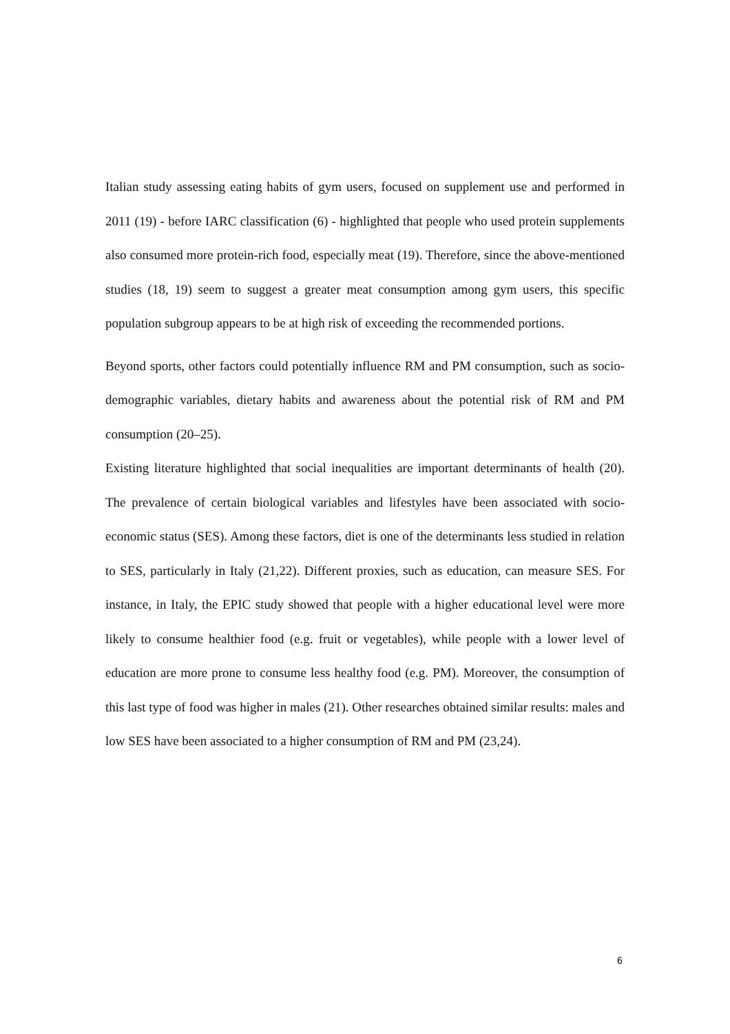Italian study assessing eating habits of gym users, focused on supplement use and performed in 2011 (19) - before IARC classification (6) - highlighted that people who used protein supplements also consumed more protein-rich food, especially meat (19). Therefore, since the above-mentioned studies (18, 19) seem to suggest a greater meat consumption among gym users, this specific population subgroup appears to be at high risk of exceeding the recommended portions.
Beyond sports, other factors could potentially influence RM and PM consumption, such as socio-demographic variables, dietary habits and awareness about the potential risk of RM and PM consumption (20–25).
Existing literature highlighted that social inequalities are important determinants of health (20). The prevalence of certain biological variables and lifestyles have been associated with socio-economic status (SES). Among these factors, diet is one of the determinants less studied in relation to SES, particularly in Italy (21,22). Different proxies, such as education, can measure SES. For instance, in Italy, the EPIC study showed that people with a higher educational level were more likely to consume healthier food (e.g. fruit or vegetables), while people with a lower level of education are more prone to consume less healthy food (e.g. PM). Moreover, the consumption of this last type of food was higher in males (21). Other researches obtained similar results: males and low SES have been associated to a higher consumption of RM and PM (23,24).
6